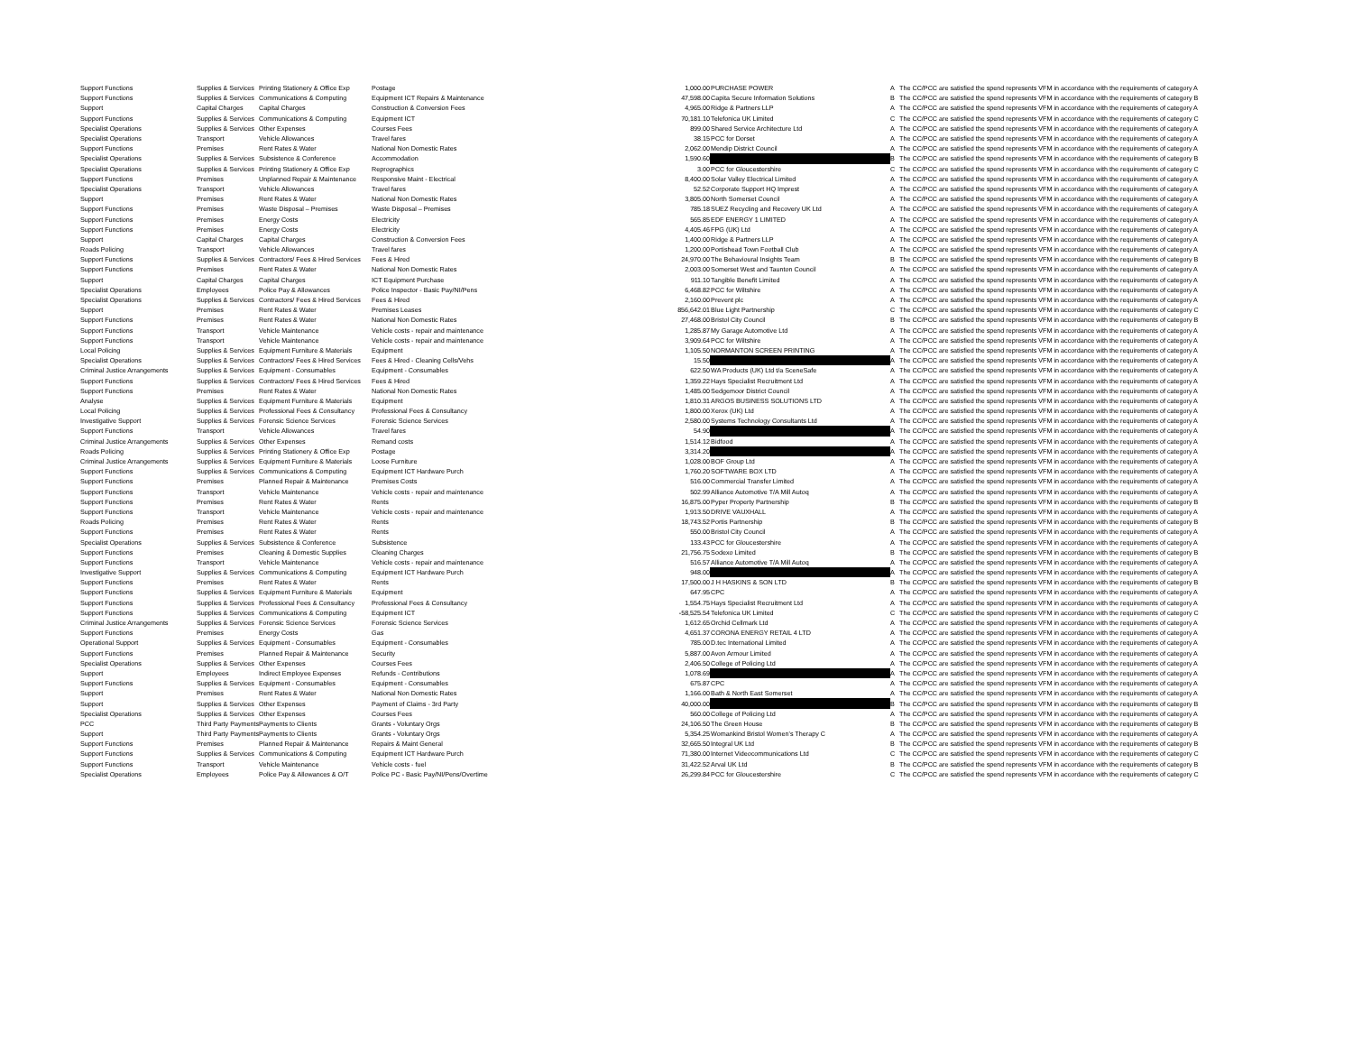| Support Functions | Supplies & Services | Printing Stationery & Office Exp | Postage | 1,000.00 | PURCHASE POWER | A | The CC/PCC are satisfied the spend represents VFM in accordance with the requirements of category A |
| Support Functions | Supplies & Services | Communications & Computing | Equipment ICT Repairs & Maintenance | 47,598.00 | Capita Secure Information Solutions | B | The CC/PCC are satisfied the spend represents VFM in accordance with the requirements of category B |
| Support | Capital Charges | Capital Charges | Construction & Conversion Fees | 4,965.00 | Ridge & Partners LLP | A | The CC/PCC are satisfied the spend represents VFM in accordance with the requirements of category A |
| Support Functions | Supplies & Services | Communications & Computing | Equipment ICT | 70,181.10 | Telefonica UK Limited | C | The CC/PCC are satisfied the spend represents VFM in accordance with the requirements of category C |
| Specialist Operations | Supplies & Services | Other Expenses | Courses Fees | 899.00 | Shared Service Architecture Ltd | A | The CC/PCC are satisfied the spend represents VFM in accordance with the requirements of category A |
| Specialist Operations | Transport | Vehicle Allowances | Travel fares | 38.15 | PCC for Dorset | A | The CC/PCC are satisfied the spend represents VFM in accordance with the requirements of category A |
| Support Functions | Premises | Rent Rates & Water | National Non Domestic Rates | 2,062.00 | Mendip District Council | A | The CC/PCC are satisfied the spend represents VFM in accordance with the requirements of category A |
| Specialist Operations | Supplies & Services | Subsistence & Conference | Accommodation | 1,590.60 | | B | The CC/PCC are satisfied the spend represents VFM in accordance with the requirements of category B |
| Specialist Operations | Supplies & Services | Printing Stationery & Office Exp | Reprographics | 3.00 | PCC for Gloucestershire | C | The CC/PCC are satisfied the spend represents VFM in accordance with the requirements of category C |
| Support Functions | Premises | Unplanned Repair & Maintenance | Responsive Maint - Electrical | 8,400.00 | Solar Valley Electrical Limited | A | The CC/PCC are satisfied the spend represents VFM in accordance with the requirements of category A |
| Specialist Operations | Transport | Vehicle Allowances | Travel fares | 52.52 | Corporate Support HQ Imprest | A | The CC/PCC are satisfied the spend represents VFM in accordance with the requirements of category A |
| Support | Premises | Rent Rates & Water | National Non Domestic Rates | 3,805.00 | North Somerset Council | A | The CC/PCC are satisfied the spend represents VFM in accordance with the requirements of category A |
| Support Functions | Premises | Waste Disposal – Premises | Waste Disposal – Premises | 785.18 | SUEZ Recycling and Recovery UK Ltd | A | The CC/PCC are satisfied the spend represents VFM in accordance with the requirements of category A |
| Support Functions | Premises | Energy Costs | Electricity | 565.85 | EDF ENERGY 1 LIMITED | A | The CC/PCC are satisfied the spend represents VFM in accordance with the requirements of category A |
| Support Functions | Premises | Energy Costs | Electricity | 4,405.46 | FPG (UK) Ltd | A | The CC/PCC are satisfied the spend represents VFM in accordance with the requirements of category A |
| Support | Capital Charges | Capital Charges | Construction & Conversion Fees | 1,400.00 | Ridge & Partners LLP | A | The CC/PCC are satisfied the spend represents VFM in accordance with the requirements of category A |
| Roads Policing | Transport | Vehicle Allowances | Travel fares | 1,200.00 | Portishead Town Football Club | A | The CC/PCC are satisfied the spend represents VFM in accordance with the requirements of category A |
| Support Functions | Supplies & Services | Contractors/ Fees & Hired Services | Fees & Hired | 24,970.00 | The Behavioural Insights Team | B | The CC/PCC are satisfied the spend represents VFM in accordance with the requirements of category B |
| Support Functions | Premises | Rent Rates & Water | National Non Domestic Rates | 2,003.00 | Somerset West and Taunton Council | A | The CC/PCC are satisfied the spend represents VFM in accordance with the requirements of category A |
| Support | Capital Charges | Capital Charges | ICT Equipment Purchase | 911.10 | Tangible Benefit Limited | A | The CC/PCC are satisfied the spend represents VFM in accordance with the requirements of category A |
| Specialist Operations | Employees | Police Pay & Allowances | Police Inspector - Basic Pay/NI/Pens | 6,468.82 | PCC for Wiltshire | A | The CC/PCC are satisfied the spend represents VFM in accordance with the requirements of category A |
| Specialist Operations | Supplies & Services | Contractors/ Fees & Hired Services | Fees & Hired | 2,160.00 | Prevent plc | A | The CC/PCC are satisfied the spend represents VFM in accordance with the requirements of category A |
| Support | Premises | Rent Rates & Water | Premises Leases | 856,642.01 | Blue Light Partnership | C | The CC/PCC are satisfied the spend represents VFM in accordance with the requirements of category C |
| Support Functions | Premises | Rent Rates & Water | National Non Domestic Rates | 27,468.00 | Bristol City Council | B | The CC/PCC are satisfied the spend represents VFM in accordance with the requirements of category B |
| Support Functions | Transport | Vehicle Maintenance | Vehicle costs - repair and maintenance | 1,285.87 | My Garage Automotive Ltd | A | The CC/PCC are satisfied the spend represents VFM in accordance with the requirements of category A |
| Support Functions | Transport | Vehicle Maintenance | Vehicle costs - repair and maintenance | 3,909.64 | PCC for Wiltshire | A | The CC/PCC are satisfied the spend represents VFM in accordance with the requirements of category A |
| Local Policing | Supplies & Services | Equipment Furniture & Materials | Equipment | 1,105.50 | NORMANTON SCREEN PRINTING | A | The CC/PCC are satisfied the spend represents VFM in accordance with the requirements of category A |
| Specialist Operations | Supplies & Services | Contractors/ Fees & Hired Services | Fees & Hired - Cleaning Cells/Vehs | 15.50 | | A | The CC/PCC are satisfied the spend represents VFM in accordance with the requirements of category A |
| Criminal Justice Arrangements | Supplies & Services | Equipment - Consumables | Equipment - Consumables | 622.50 | WA Products (UK) Ltd t/a SceneSafe | A | The CC/PCC are satisfied the spend represents VFM in accordance with the requirements of category A |
| Support Functions | Supplies & Services | Contractors/ Fees & Hired Services | Fees & Hired | 1,359.22 | Hays Specialist Recruitment Ltd | A | The CC/PCC are satisfied the spend represents VFM in accordance with the requirements of category A |
| Support Functions | Premises | Rent Rates & Water | National Non Domestic Rates | 1,485.00 | Sedgemoor District Council | A | The CC/PCC are satisfied the spend represents VFM in accordance with the requirements of category A |
| Analyse | Supplies & Services | Equipment Furniture & Materials | Equipment | 1,810.31 | ARGOS BUSINESS SOLUTIONS LTD | A | The CC/PCC are satisfied the spend represents VFM in accordance with the requirements of category A |
| Local Policing | Supplies & Services | Professional Fees & Consultancy | Professional Fees & Consultancy | 1,800.00 | Xerox (UK) Ltd | A | The CC/PCC are satisfied the spend represents VFM in accordance with the requirements of category A |
| Investigative Support | Supplies & Services | Forensic Science Services | Forensic Science Services | 2,580.00 | Systems Technology Consultants Ltd | A | The CC/PCC are satisfied the spend represents VFM in accordance with the requirements of category A |
| Support Functions | Transport | Vehicle Allowances | Travel fares | 54.90 | | A | The CC/PCC are satisfied the spend represents VFM in accordance with the requirements of category A |
| Criminal Justice Arrangements | Supplies & Services | Other Expenses | Remand costs | 1,514.12 | Bidfood | A | The CC/PCC are satisfied the spend represents VFM in accordance with the requirements of category A |
| Roads Policing | Supplies & Services | Printing Stationery & Office Exp | Postage | 3,314.20 | | A | The CC/PCC are satisfied the spend represents VFM in accordance with the requirements of category A |
| Criminal Justice Arrangements | Supplies & Services | Equipment Furniture & Materials | Loose Furniture | 1,028.00 | BOF Group Ltd | A | The CC/PCC are satisfied the spend represents VFM in accordance with the requirements of category A |
| Support Functions | Supplies & Services | Communications & Computing | Equipment ICT Hardware Purch | 1,760.20 | SOFTWARE BOX LTD | A | The CC/PCC are satisfied the spend represents VFM in accordance with the requirements of category A |
| Support Functions | Premises | Planned Repair & Maintenance | Premises Costs | 516.00 | Commercial Transfer Limited | A | The CC/PCC are satisfied the spend represents VFM in accordance with the requirements of category A |
| Support Functions | Transport | Vehicle Maintenance | Vehicle costs - repair and maintenance | 502.99 | Alliance Automotive T/A Mill Autoq | A | The CC/PCC are satisfied the spend represents VFM in accordance with the requirements of category A |
| Support Functions | Premises | Rent Rates & Water | Rents | 16,875.00 | Pyper Property Partnership | B | The CC/PCC are satisfied the spend represents VFM in accordance with the requirements of category B |
| Support Functions | Transport | Vehicle Maintenance | Vehicle costs - repair and maintenance | 1,913.50 | DRIVE VAUXHALL | A | The CC/PCC are satisfied the spend represents VFM in accordance with the requirements of category A |
| Roads Policing | Premises | Rent Rates & Water | Rents | 18,743.52 | Portis Partnership | B | The CC/PCC are satisfied the spend represents VFM in accordance with the requirements of category B |
| Support Functions | Premises | Rent Rates & Water | Rents | 550.00 | Bristol City Council | A | The CC/PCC are satisfied the spend represents VFM in accordance with the requirements of category A |
| Specialist Operations | Supplies & Services | Subsistence & Conference | Subsistence | 133.43 | PCC for Gloucestershire | A | The CC/PCC are satisfied the spend represents VFM in accordance with the requirements of category A |
| Support Functions | Premises | Cleaning & Domestic Supplies | Cleaning Charges | 21,756.75 | Sodexo Limited | B | The CC/PCC are satisfied the spend represents VFM in accordance with the requirements of category B |
| Support Functions | Transport | Vehicle Maintenance | Vehicle costs - repair and maintenance | 516.57 | Alliance Automotive T/A Mill Autoq | A | The CC/PCC are satisfied the spend represents VFM in accordance with the requirements of category A |
| Investigative Support | Supplies & Services | Communications & Computing | Equipment ICT Hardware Purch | 948.00 | | A | The CC/PCC are satisfied the spend represents VFM in accordance with the requirements of category A |
| Support Functions | Premises | Rent Rates & Water | Rents | 17,500.00 | J H HASKINS & SON LTD | B | The CC/PCC are satisfied the spend represents VFM in accordance with the requirements of category B |
| Support Functions | Supplies & Services | Equipment Furniture & Materials | Equipment | 647.95 | CPC | A | The CC/PCC are satisfied the spend represents VFM in accordance with the requirements of category A |
| Support Functions | Supplies & Services | Professional Fees & Consultancy | Professional Fees & Consultancy | 1,554.75 | Hays Specialist Recruitment Ltd | A | The CC/PCC are satisfied the spend represents VFM in accordance with the requirements of category A |
| Support Functions | Supplies & Services | Communications & Computing | Equipment ICT | -58,525.54 | Telefonica UK Limited | C | The CC/PCC are satisfied the spend represents VFM in accordance with the requirements of category C |
| Criminal Justice Arrangements | Supplies & Services | Forensic Science Services | Forensic Science Services | 1,612.65 | Orchid Cellmark Ltd | A | The CC/PCC are satisfied the spend represents VFM in accordance with the requirements of category A |
| Support Functions | Premises | Energy Costs | Gas | 4,651.37 | CORONA ENERGY RETAIL 4 LTD | A | The CC/PCC are satisfied the spend represents VFM in accordance with the requirements of category A |
| Operational Support | Supplies & Services | Equipment - Consumables | Equipment - Consumables | 785.00 | D.tec International Limited | A | The CC/PCC are satisfied the spend represents VFM in accordance with the requirements of category A |
| Support Functions | Premises | Planned Repair & Maintenance | Security | 5,887.00 | Avon Armour Limited | A | The CC/PCC are satisfied the spend represents VFM in accordance with the requirements of category A |
| Specialist Operations | Supplies & Services | Other Expenses | Courses Fees | 2,406.50 | College of Policing Ltd | A | The CC/PCC are satisfied the spend represents VFM in accordance with the requirements of category A |
| Support | Employees | Indirect Employee Expenses | Refunds - Contributions | 1,078.69 | | A | The CC/PCC are satisfied the spend represents VFM in accordance with the requirements of category A |
| Support Functions | Supplies & Services | Equipment - Consumables | Equipment - Consumables | 675.87 | CPC | A | The CC/PCC are satisfied the spend represents VFM in accordance with the requirements of category A |
| Support | Premises | Rent Rates & Water | National Non Domestic Rates | 1,166.00 | Bath & North East Somerset | A | The CC/PCC are satisfied the spend represents VFM in accordance with the requirements of category A |
| Support | Supplies & Services | Other Expenses | Payment of Claims - 3rd Party | 40,000.00 | | B | The CC/PCC are satisfied the spend represents VFM in accordance with the requirements of category B |
| Specialist Operations | Supplies & Services | Other Expenses | Courses Fees | 560.00 | College of Policing Ltd | A | The CC/PCC are satisfied the spend represents VFM in accordance with the requirements of category A |
| PCC | Third Party Payments | Payments to Clients | Grants - Voluntary Orgs | 24,106.50 | The Green House | B | The CC/PCC are satisfied the spend represents VFM in accordance with the requirements of category B |
| Support | Third Party Payments | Payments to Clients | Grants - Voluntary Orgs | 5,354.25 | Womankind Bristol Women's Therapy C | A | The CC/PCC are satisfied the spend represents VFM in accordance with the requirements of category A |
| Support Functions | Premises | Planned Repair & Maintenance | Repairs & Maint General | 32,665.50 | Integral UK Ltd | B | The CC/PCC are satisfied the spend represents VFM in accordance with the requirements of category B |
| Support Functions | Supplies & Services | Communications & Computing | Equipment ICT Hardware Purch | 71,380.00 | Internet Videocommunications Ltd | C | The CC/PCC are satisfied the spend represents VFM in accordance with the requirements of category C |
| Support Functions | Transport | Vehicle Maintenance | Vehicle costs - fuel | 31,422.52 | Arval UK Ltd | B | The CC/PCC are satisfied the spend represents VFM in accordance with the requirements of category B |
| Specialist Operations | Employees | Police Pay & Allowances & O/T | Police PC - Basic Pay/NI/Pens/Overtime | 26,299.84 | PCC for Gloucestershire | C | The CC/PCC are satisfied the spend represents VFM in accordance with the requirements of category C |